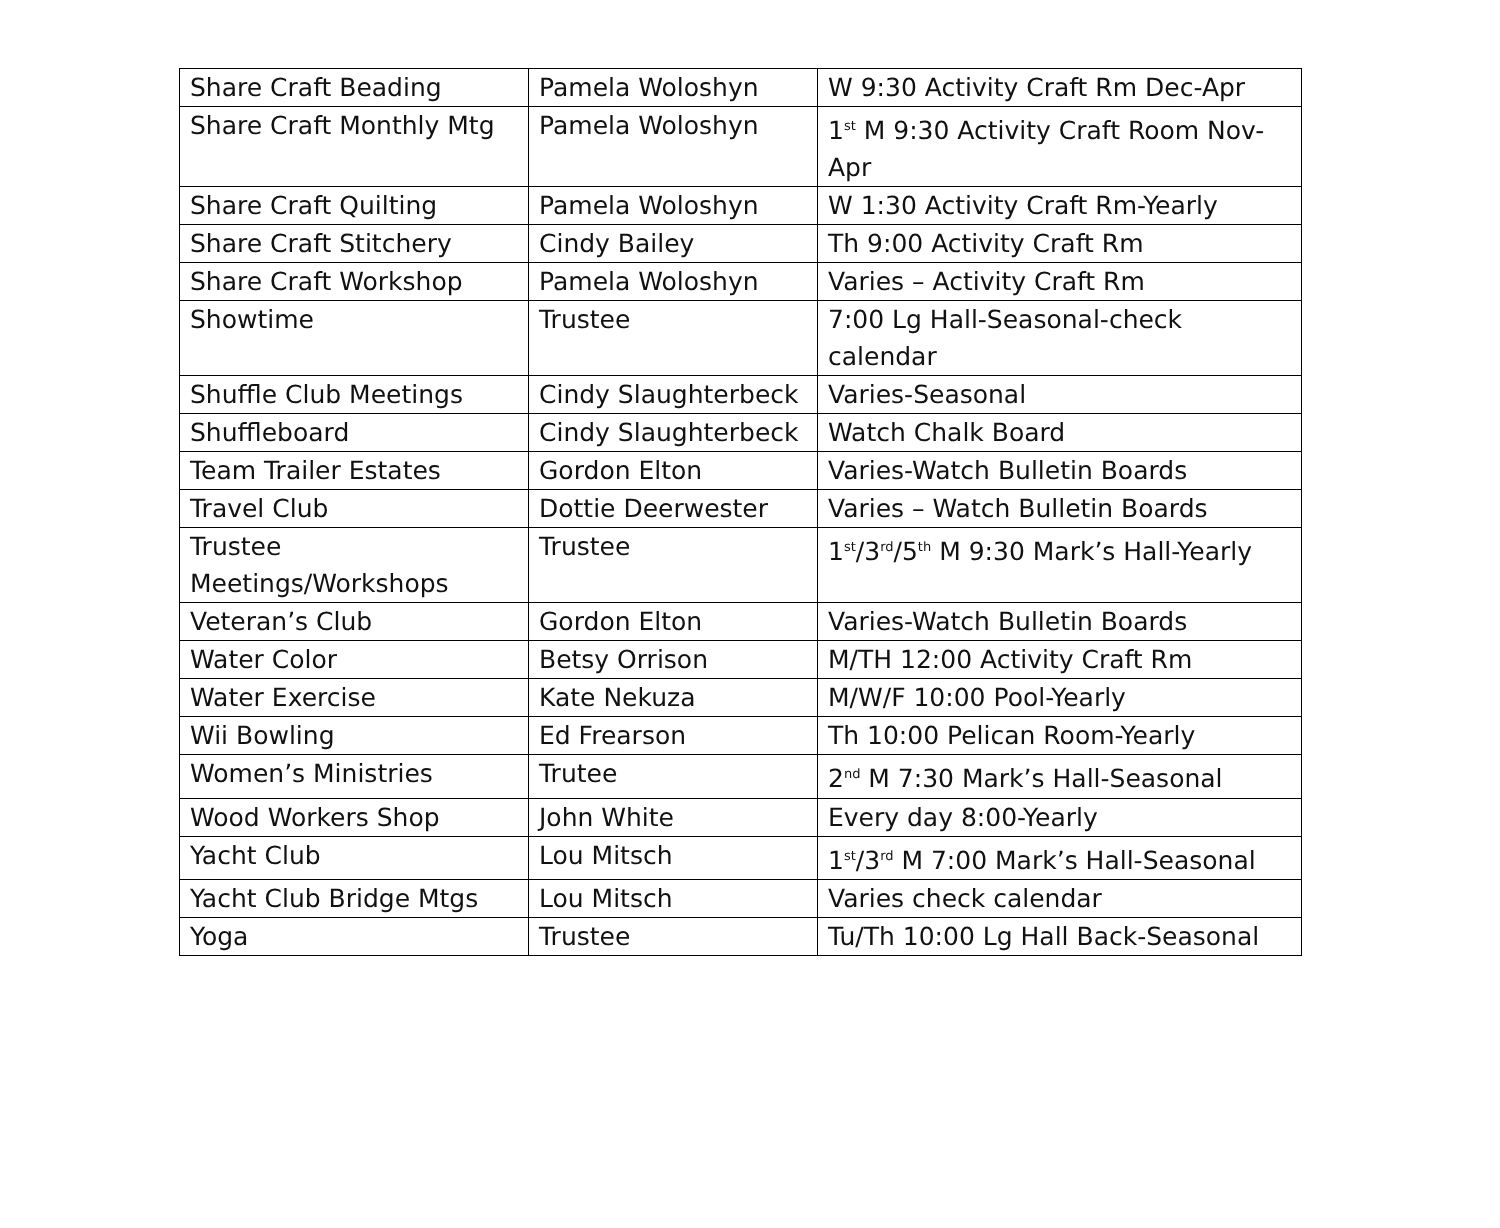| Share Craft Beading | Pamela Woloshyn | W 9:30 Activity Craft Rm Dec-Apr |
| Share Craft Monthly Mtg | Pamela Woloshyn | 1<sup>st</sup> M 9:30 Activity Craft Room Nov-Apr |
| Share Craft Quilting | Pamela Woloshyn | W 1:30 Activity Craft Rm-Yearly |
| Share Craft Stitchery | Cindy Bailey | Th 9:00 Activity Craft Rm |
| Share Craft Workshop | Pamela Woloshyn | Varies – Activity Craft Rm |
| Showtime | Trustee | 7:00 Lg Hall-Seasonal-check calendar |
| Shuffle Club Meetings | Cindy Slaughterbeck | Varies-Seasonal |
| Shuffleboard | Cindy Slaughterbeck | Watch Chalk Board |
| Team Trailer Estates | Gordon Elton | Varies-Watch Bulletin Boards |
| Travel Club | Dottie Deerwester | Varies – Watch Bulletin Boards |
| Trustee Meetings/Workshops | Trustee | 1<sup>st</sup>/3<sup>rd</sup>/5<sup>th</sup> M 9:30 Mark’s Hall-Yearly |
| Veteran’s Club | Gordon Elton | Varies-Watch Bulletin Boards |
| Water Color | Betsy Orrison | M/TH 12:00 Activity Craft Rm |
| Water Exercise | Kate Nekuza | M/W/F 10:00 Pool-Yearly |
| Wii Bowling | Ed Frearson | Th 10:00 Pelican Room-Yearly |
| Women’s Ministries | Trutee | 2<sup>nd</sup> M 7:30 Mark’s Hall-Seasonal |
| Wood Workers Shop | John White | Every day 8:00-Yearly |
| Yacht Club | Lou Mitsch | 1<sup>st</sup>/3<sup>rd</sup> M 7:00 Mark’s Hall-Seasonal |
| Yacht Club Bridge Mtgs | Lou Mitsch | Varies check calendar |
| Yoga | Trustee | Tu/Th 10:00 Lg Hall Back-Seasonal |